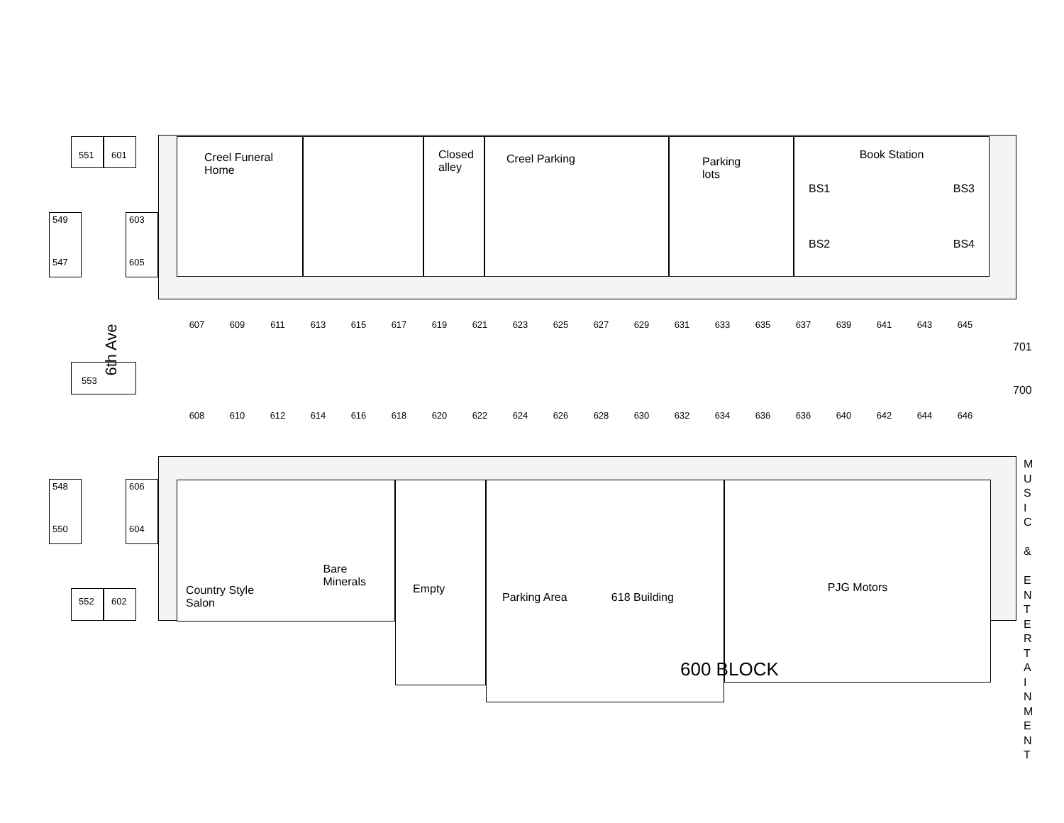551 601
549
547
603
605
6th Ave
553
548
550
606
604
552 602
Creel Funeral Home
Closed alley
Creel Parking
Parking lots
Book Station
BS1 BS3
BS2 BS4
607 609 611 613 615 617 619 621 623 625 627 629 631 633 635 637 639 641 643 645
608 610 612 614 616 618 620 622 624 626 628 630 632 634 636 636 640 642 644 646
701
700
Country Style
Salon Bare
Minerals
Empty
Parking Area 618 Building
PJG Motors
600 BLOCK
M U S I C & E N T E R T A I N M E N T